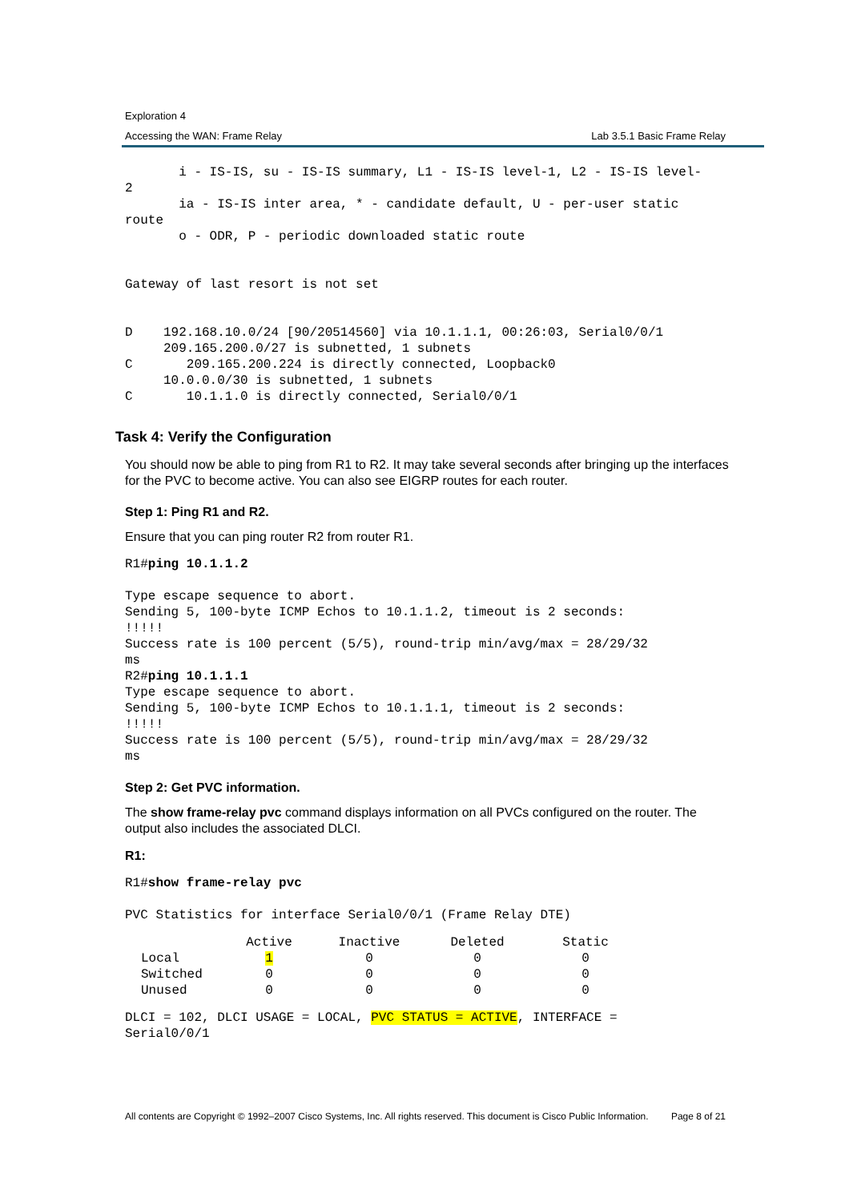Exploration 4
Accessing the WAN: Frame Relay Lab 3.5.1 Basic Frame Relay
       i - IS-IS, su - IS-IS summary, L1 - IS-IS level-1, L2 - IS-IS level-
2
       ia - IS-IS inter area, * - candidate default, U - per-user static
route
       o - ODR, P - periodic downloaded static route


Gateway of last resort is not set


D    192.168.10.0/24 [90/20514560] via 10.1.1.1, 00:26:03, Serial0/0/1
     209.165.200.0/27 is subnetted, 1 subnets
C       209.165.200.224 is directly connected, Loopback0
     10.0.0.0/30 is subnetted, 1 subnets
C       10.1.1.0 is directly connected, Serial0/0/1
Task 4: Verify the Configuration
You should now be able to ping from R1 to R2. It may take several seconds after bringing up the interfaces for the PVC to become active. You can also see EIGRP routes for each router.
Step 1: Ping R1 and R2.
Ensure that you can ping router R2 from router R1.
R1#ping 10.1.1.2

Type escape sequence to abort.
Sending 5, 100-byte ICMP Echos to 10.1.1.2, timeout is 2 seconds:
!!!!!
Success rate is 100 percent (5/5), round-trip min/avg/max = 28/29/32
ms
R2#ping 10.1.1.1
Type escape sequence to abort.
Sending 5, 100-byte ICMP Echos to 10.1.1.1, timeout is 2 seconds:
!!!!!
Success rate is 100 percent (5/5), round-trip min/avg/max = 28/29/32
ms
Step 2: Get PVC information.
The show frame-relay pvc command displays information on all PVCs configured on the router. The output also includes the associated DLCI.
R1:
R1#show frame-relay pvc

PVC Statistics for interface Serial0/0/1 (Frame Relay DTE)
| | Active | Inactive | Deleted | Static |
| --- | --- | --- | --- | --- |
| Local | 1 | 0 | 0 | 0 |
| Switched | 0 | 0 | 0 | 0 |
| Unused | 0 | 0 | 0 | 0 |
DLCI = 102, DLCI USAGE = LOCAL, PVC STATUS = ACTIVE, INTERFACE =
Serial0/0/1
All contents are Copyright © 1992–2007 Cisco Systems, Inc. All rights reserved. This document is Cisco Public Information. Page 8 of 21